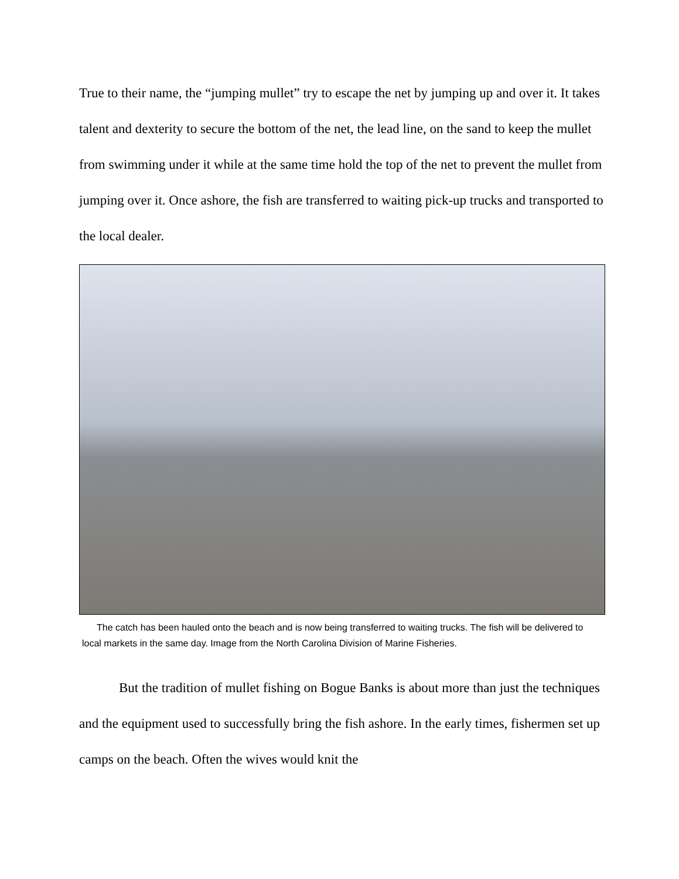True to their name, the “jumping mullet” try to escape the net by jumping up and over it. It takes talent and dexterity to secure the bottom of the net, the lead line, on the sand to keep the mullet from swimming under it while at the same time hold the top of the net to prevent the mullet from jumping over it. Once ashore, the fish are transferred to waiting pick-up trucks and transported to the local dealer.
The catch has been hauled onto the beach and is now being transferred to waiting trucks. The fish will be delivered to local markets in the same day. Image from the North Carolina Division of Marine Fisheries.
But the tradition of mullet fishing on Bogue Banks is about more than just the techniques and the equipment used to successfully bring the fish ashore. In the early times, fishermen set up camps on the beach. Often the wives would knit the